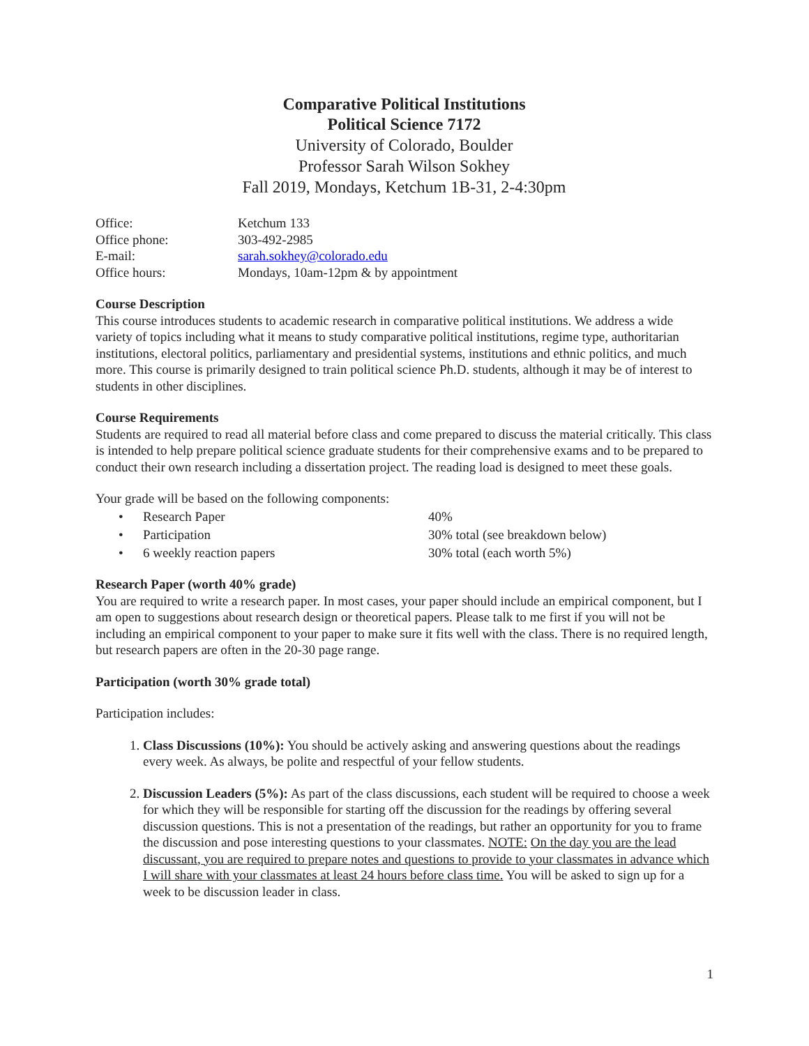Comparative Political Institutions
Political Science 7172
University of Colorado, Boulder
Professor Sarah Wilson Sokhey
Fall 2019, Mondays, Ketchum 1B-31, 2-4:30pm
| Office: | Ketchum 133 |
| Office phone: | 303-492-2985 |
| E-mail: | sarah.sokhey@colorado.edu |
| Office hours: | Mondays, 10am-12pm & by appointment |
Course Description
This course introduces students to academic research in comparative political institutions. We address a wide variety of topics including what it means to study comparative political institutions, regime type, authoritarian institutions, electoral politics, parliamentary and presidential systems, institutions and ethnic politics, and much more. This course is primarily designed to train political science Ph.D. students, although it may be of interest to students in other disciplines.
Course Requirements
Students are required to read all material before class and come prepared to discuss the material critically. This class is intended to help prepare political science graduate students for their comprehensive exams and to be prepared to conduct their own research including a dissertation project. The reading load is designed to meet these goals.
Your grade will be based on the following components:
| • | Research Paper | 40% |
| • | Participation | 30% total (see breakdown below) |
| • | 6 weekly reaction papers | 30% total (each worth 5%) |
Research Paper (worth 40% grade)
You are required to write a research paper. In most cases, your paper should include an empirical component, but I am open to suggestions about research design or theoretical papers. Please talk to me first if you will not be including an empirical component to your paper to make sure it fits well with the class. There is no required length, but research papers are often in the 20-30 page range.
Participation (worth 30% grade total)
Participation includes:
1. Class Discussions (10%): You should be actively asking and answering questions about the readings every week. As always, be polite and respectful of your fellow students.
2. Discussion Leaders (5%): As part of the class discussions, each student will be required to choose a week for which they will be responsible for starting off the discussion for the readings by offering several discussion questions. This is not a presentation of the readings, but rather an opportunity for you to frame the discussion and pose interesting questions to your classmates. NOTE: On the day you are the lead discussant, you are required to prepare notes and questions to provide to your classmates in advance which I will share with your classmates at least 24 hours before class time. You will be asked to sign up for a week to be discussion leader in class.
1